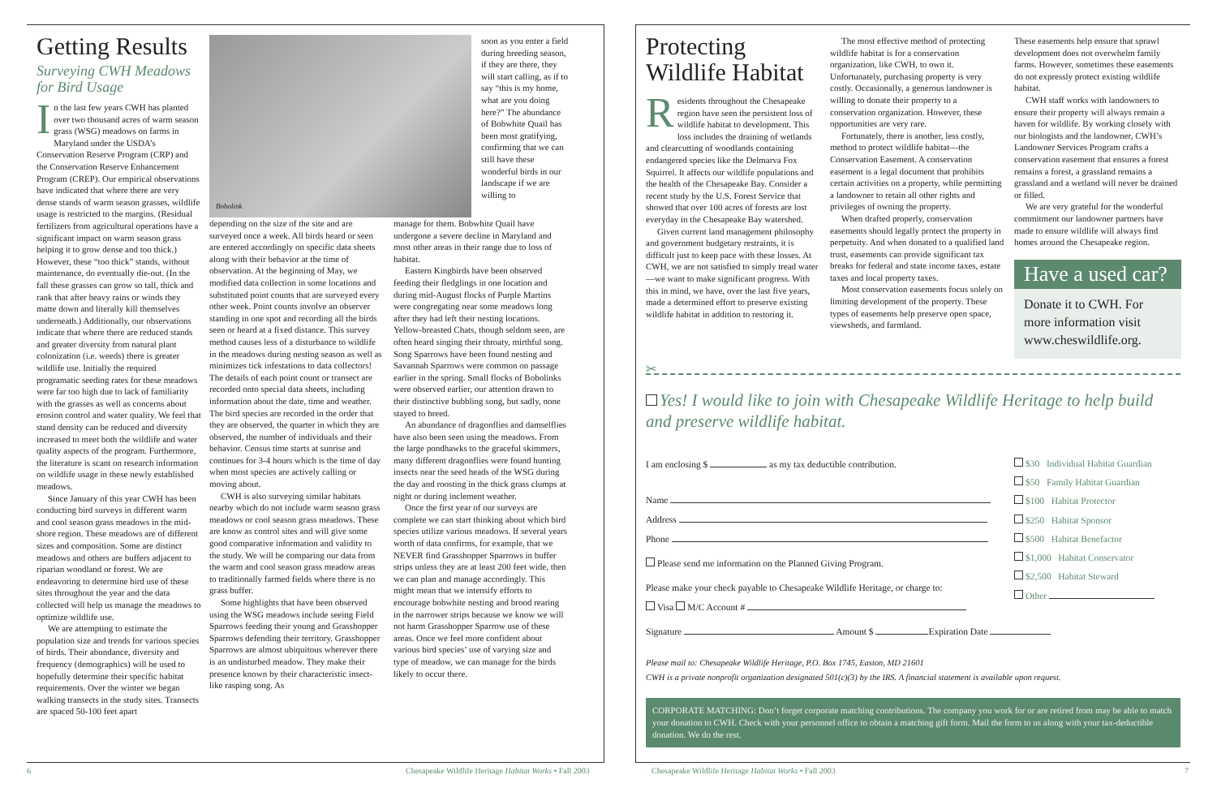Getting Results
Surveying CWH Meadows for Bird Usage
In the last few years CWH has planted over two thousand acres of warm season grass (WSG) meadows on farms in Maryland under the USDA’s Conservation Reserve Program (CRP) and the Conservation Reserve Enhancement Program (CREP). Our empirical observations have indicated that where there are very dense stands of warm season grasses, wildlife usage is restricted to the margins. (Residual fertilizers from agricultural operations have a significant impact on warm season grass helping it to grow dense and too thick.) However, these “too thick” stands, without maintenance, do eventually die-out. (In the fall these grasses can grow so tall, thick and rank that after heavy rains or winds they matte down and literally kill themselves underneath.) Additionally, our observations indicate that where there are reduced stands and greater diversity from natural plant colonization (i.e. weeds) there is greater wildlife use. Initially the required programatic seeding rates for these meadows were far too high due to lack of familiarity with the grasses as well as concerns about erosion control and water quality. We feel that stand density can be reduced and diversity increased to meet both the wildlife and water quality aspects of the program. Furthermore, the literature is scant on research information on wildlife usage in these newly established meadows.
Since January of this year CWH has been conducting bird surveys in different warm and cool season grass meadows in the mid-shore region. These meadows are of different sizes and composition. Some are distinct meadows and others are buffers adjacent to riparian woodland or forest. We are endeavoring to determine bird use of these sites throughout the year and the data collected will help us manage the meadows to optimize wildlife use.
We are attempting to estimate the population size and trends for various species of birds. Their abundance, diversity and frequency (demographics) will be used to hopefully determine their specific habitat requirements. Over the winter we began walking transects in the study sites. Transects are spaced 50-100 feet apart
Bobolink
soon as you enter a field during breeding season, if they are there, they will start calling, as if to say “this is my home, what are you doing here?” The abundance of Bobwhite Quail has been most gratifying, confirming that we can still have these wonderful birds in our landscape if we are willing to
depending on the size of the site and are surveyed once a week. All birds heard or seen are entered accordingly on specific data sheets along with their behavior at the time of observation. At the beginning of May, we modified data collection in some locations and substituted point counts that are surveyed every other week. Point counts involve an observer standing in one spot and recording all the birds seen or heard at a fixed distance. This survey method causes less of a disturbance to wildlife in the meadows during nesting season as well as minimizes tick infestations to data collectors! The details of each point count or transect are recorded onto special data sheets, including information about the date, time and weather. The bird species are recorded in the order that they are observed, the quarter in which they are observed, the number of individuals and their behavior. Census time starts at sunrise and continues for 3-4 hours which is the time of day when most species are actively calling or moving about.
CWH is also surveying similar habitats nearby which do not include warm season grass meadows or cool season grass meadows. These are know as control sites and will give some good comparative information and validity to the study. We will be comparing our data from the warm and cool season grass meadow areas to traditionally farmed fields where there is no grass buffer.
Some highlights that have been observed using the WSG meadows include seeing Field Sparrows feeding their young and Grasshopper Sparrows defending their territory. Grasshopper Sparrows are almost ubiquitous wherever there is an undisturbed meadow. They make their presence known by their characteristic insect-like rasping song. As
manage for them. Bobwhite Quail have undergone a severe decline in Maryland and most other areas in their range due to loss of habitat.
Eastern Kingbirds have been observed feeding their fledglings in one location and during mid-August flocks of Purple Martins were congregating near some meadows long after they had left their nesting locations. Yellow-breasted Chats, though seldom seen, are often heard singing their throaty, mirthful song. Song Sparrows have been found nesting and Savannah Sparrows were common on passage earlier in the spring. Small flocks of Bobolinks were observed earlier, our attention drawn to their distinctive bubbling song, but sadly, none stayed to breed.
An abundance of dragonflies and damselflies have also been seen using the meadows. From the large pondhawks to the graceful skimmers, many different dragonflies were found hunting insects near the seed heads of the WSG during the day and roosting in the thick grass clumps at night or during inclement weather.
Once the first year of our surveys are complete we can start thinking about which bird species utilize various meadows. If several years worth of data confirms, for example, that we NEVER find Grasshopper Sparrows in buffer strips unless they are at least 200 feet wide, then we can plan and manage accordingly. This might mean that we intensify efforts to encourage bobwhite nesting and brood rearing in the narrower strips because we know we will not harm Grasshopper Sparrow use of these areas. Once we feel more confident about various bird species’ use of varying size and type of meadow, we can manage for the birds likely to occur there.
6
Chesapeake Wildlife Heritage Habitat Works • Fall 2003
Protecting Wildlife Habitat
Residents throughout the Chesapeake region have seen the persistent loss of wildlife habitat to development. This loss includes the draining of wetlands and clearcutting of woodlands containing endangered species like the Delmarva Fox Squirrel. It affects our wildlife populations and the health of the Chesapeake Bay. Consider a recent study by the U.S. Forest Service that showed that over 100 acres of forests are lost everyday in the Chesapeake Bay watershed.
Given current land management philosophy and government budgetary restraints, it is difficult just to keep pace with these losses. At CWH, we are not satisfied to simply tread water—we want to make significant progress. With this in mind, we have, over the last five years, made a determined effort to preserve existing wildlife habitat in addition to restoring it.
The most effective method of protecting wildlife habitat is for a conservation organization, like CWH, to own it. Unfortunately, purchasing property is very costly. Occasionally, a generous landowner is willing to donate their property to a conservation organization. However, these opportunities are very rare.
Fortunately, there is another, less costly, method to protect wildlife habitat—the Conservation Easement. A conservation easement is a legal document that prohibits certain activities on a property, while permitting a landowner to retain all other rights and privileges of owning the property.
When drafted properly, conservation easements should legally protect the property in perpetuity. And when donated to a qualified land trust, easements can provide significant tax breaks for federal and state income taxes, estate taxes and local property taxes.
Most conservation easements focus solely on limiting development of the property. These types of easements help preserve open space, viewsheds, and farmland.
These easements help ensure that sprawl development does not overwhelm family farms. However, sometimes these easements do not expressly protect existing wildlife habitat.
CWH staff works with landowners to ensure their property will always remain a haven for wildlife. By working closely with our biologists and the landowner, CWH’s Landowner Services Program crafts a conservation easement that ensures a forest remains a forest, a grassland remains a grassland and a wetland will never be drained or filled.
We are very grateful for the wonderful commitment our landowner partners have made to ensure wildlife will always find homes around the Chesapeake region.
Have a used car?
Donate it to CWH. For more information visit www.cheswildlife.org.
✂
Yes! I would like to join with Chesapeake Wildlife Heritage to help build and preserve wildlife habitat.
I am enclosing $ as my tax deductible contribution.
Name
Address
Phone
Please send me information on the Planned Giving Program.
Please make your check payable to Chesapeake Wildlife Heritage, or charge to:
Visa M/C Account #
Signature Amount $ Expiration Date
$30 Individual Habitat Guardian
$50 Family Habitat Guardian
$100 Habitat Protector
$250 Habitat Sponsor
$500 Habitat Benefactor
$1,000 Habitat Conservator
$2,500 Habitat Steward
Other
Please mail to: Chesapeake Wildlife Heritage, P.O. Box 1745, Easton, MD 21601
CWH is a private nonprofit organization designated 501(c)(3) by the IRS. A financial statement is available upon request.
CORPORATE MATCHING: Don’t forget corporate matching contributions. The company you work for or are retired from may be able to match your donation to CWH. Check with your personnel office to obtain a matching gift form. Mail the form to us along with your tax-deductible donation. We do the rest.
Chesapeake Wildlife Heritage Habitat Works • Fall 2003
7